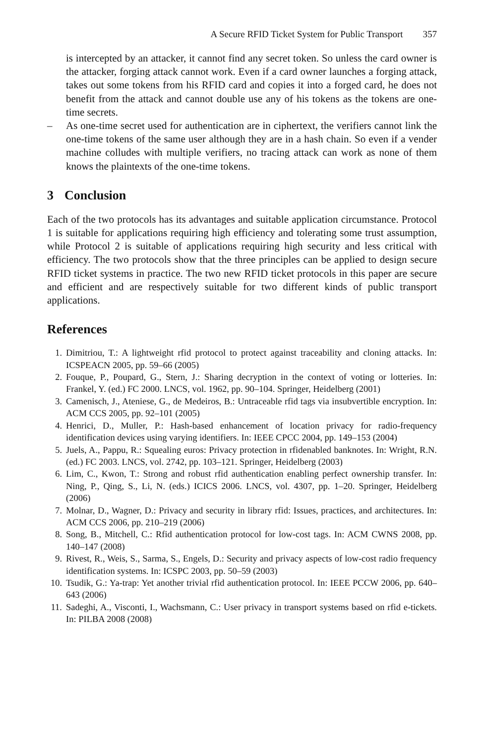A Secure RFID Ticket System for Public Transport 357
is intercepted by an attacker, it cannot find any secret token. So unless the card owner is the attacker, forging attack cannot work. Even if a card owner launches a forging attack, takes out some tokens from his RFID card and copies it into a forged card, he does not benefit from the attack and cannot double use any of his tokens as the tokens are one-time secrets.
– As one-time secret used for authentication are in ciphertext, the verifiers cannot link the one-time tokens of the same user although they are in a hash chain. So even if a vender machine colludes with multiple verifiers, no tracing attack can work as none of them knows the plaintexts of the one-time tokens.
3 Conclusion
Each of the two protocols has its advantages and suitable application circumstance. Protocol 1 is suitable for applications requiring high efficiency and tolerating some trust assumption, while Protocol 2 is suitable of applications requiring high security and less critical with efficiency. The two protocols show that the three principles can be applied to design secure RFID ticket systems in practice. The two new RFID ticket protocols in this paper are secure and efficient and are respectively suitable for two different kinds of public transport applications.
References
1. Dimitriou, T.: A lightweight rfid protocol to protect against traceability and cloning attacks. In: ICSPEACN 2005, pp. 59–66 (2005)
2. Fouque, P., Poupard, G., Stern, J.: Sharing decryption in the context of voting or lotteries. In: Frankel, Y. (ed.) FC 2000. LNCS, vol. 1962, pp. 90–104. Springer, Heidelberg (2001)
3. Camenisch, J., Ateniese, G., de Medeiros, B.: Untraceable rfid tags via insubvertible encryption. In: ACM CCS 2005, pp. 92–101 (2005)
4. Henrici, D., Muller, P.: Hash-based enhancement of location privacy for radio-frequency identification devices using varying identifiers. In: IEEE CPCC 2004, pp. 149–153 (2004)
5. Juels, A., Pappu, R.: Squealing euros: Privacy protection in rfidenabled banknotes. In: Wright, R.N. (ed.) FC 2003. LNCS, vol. 2742, pp. 103–121. Springer, Heidelberg (2003)
6. Lim, C., Kwon, T.: Strong and robust rfid authentication enabling perfect ownership transfer. In: Ning, P., Qing, S., Li, N. (eds.) ICICS 2006. LNCS, vol. 4307, pp. 1–20. Springer, Heidelberg (2006)
7. Molnar, D., Wagner, D.: Privacy and security in library rfid: Issues, practices, and architectures. In: ACM CCS 2006, pp. 210–219 (2006)
8. Song, B., Mitchell, C.: Rfid authentication protocol for low-cost tags. In: ACM CWNS 2008, pp. 140–147 (2008)
9. Rivest, R., Weis, S., Sarma, S., Engels, D.: Security and privacy aspects of low-cost radio frequency identification systems. In: ICSPC 2003, pp. 50–59 (2003)
10. Tsudik, G.: Ya-trap: Yet another trivial rfid authentication protocol. In: IEEE PCCW 2006, pp. 640–643 (2006)
11. Sadeghi, A., Visconti, I., Wachsmann, C.: User privacy in transport systems based on rfid e-tickets. In: PILBA 2008 (2008)